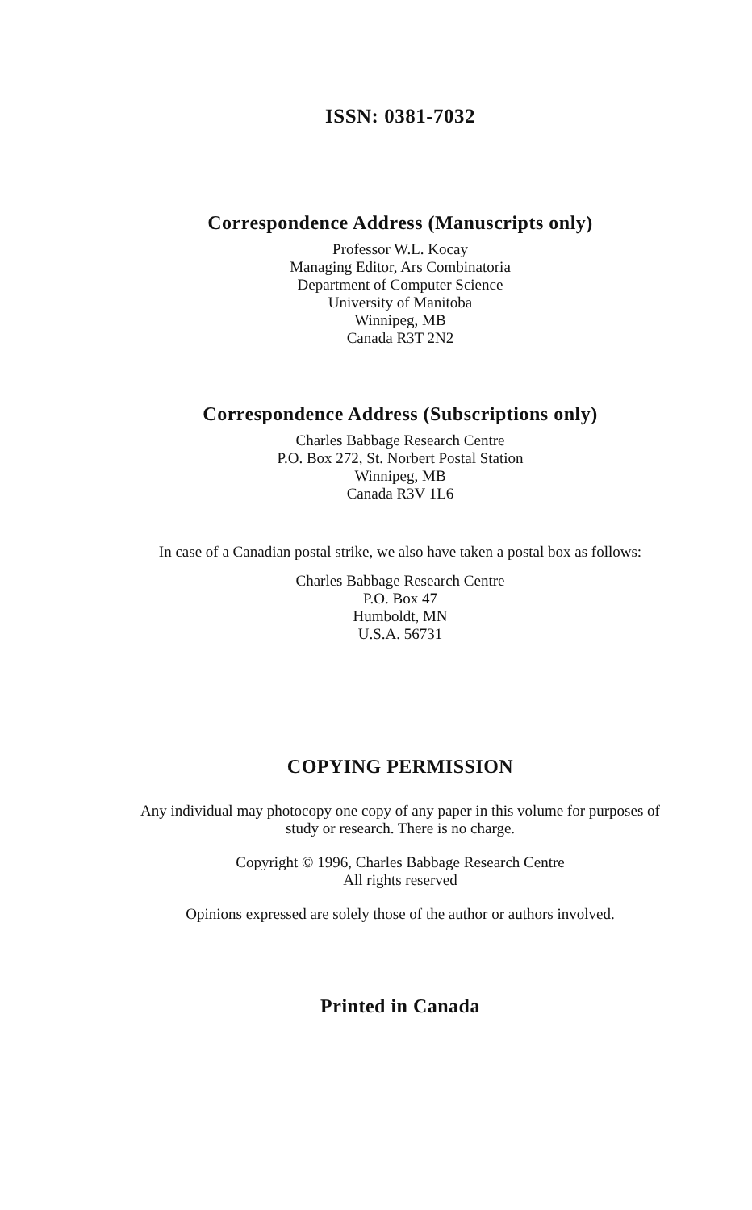ISSN: 0381-7032
Correspondence Address (Manuscripts only)
Professor W.L. Kocay
Managing Editor, Ars Combinatoria
Department of Computer Science
University of Manitoba
Winnipeg, MB
Canada R3T 2N2
Correspondence Address (Subscriptions only)
Charles Babbage Research Centre
P.O. Box 272, St. Norbert Postal Station
Winnipeg, MB
Canada R3V 1L6
In case of a Canadian postal strike, we also have taken a postal box as follows:
Charles Babbage Research Centre
P.O. Box 47
Humboldt, MN
U.S.A. 56731
COPYING PERMISSION
Any individual may photocopy one copy of any paper in this volume for purposes of
study or research. There is no charge.
Copyright © 1996, Charles Babbage Research Centre
All rights reserved
Opinions expressed are solely those of the author or authors involved.
Printed in Canada